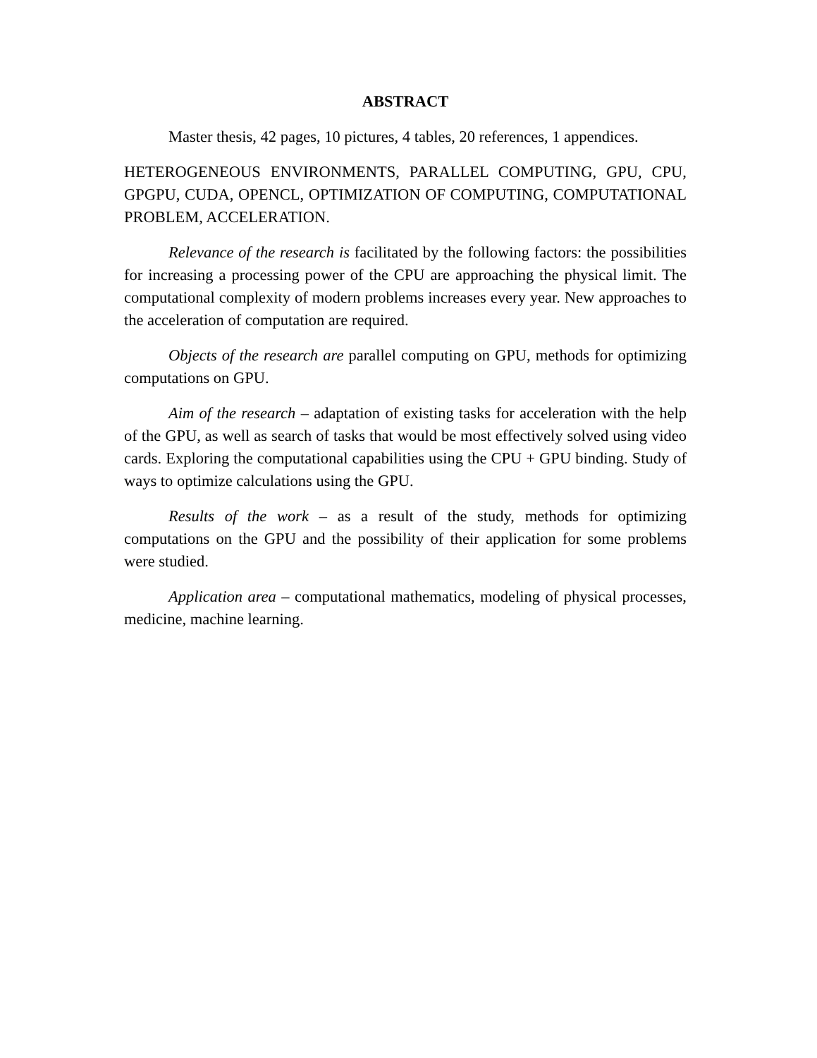ABSTRACT
Master thesis, 42 pages, 10 pictures, 4 tables, 20 references, 1 appendices.
HETEROGENEOUS ENVIRONMENTS, PARALLEL COMPUTING, GPU, CPU, GPGPU, CUDA, OPENCL, OPTIMIZATION OF COMPUTING, COMPUTATIONAL PROBLEM, ACCELERATION.
Relevance of the research is facilitated by the following factors: the possibilities for increasing a processing power of the CPU are approaching the physical limit. The computational complexity of modern problems increases every year. New approaches to the acceleration of computation are required.
Objects of the research are parallel computing on GPU, methods for optimizing computations on GPU.
Aim of the research – adaptation of existing tasks for acceleration with the help of the GPU, as well as search of tasks that would be most effectively solved using video cards. Exploring the computational capabilities using the CPU + GPU binding. Study of ways to optimize calculations using the GPU.
Results of the work – as a result of the study, methods for optimizing computations on the GPU and the possibility of their application for some problems were studied.
Application area – computational mathematics, modeling of physical processes, medicine, machine learning.